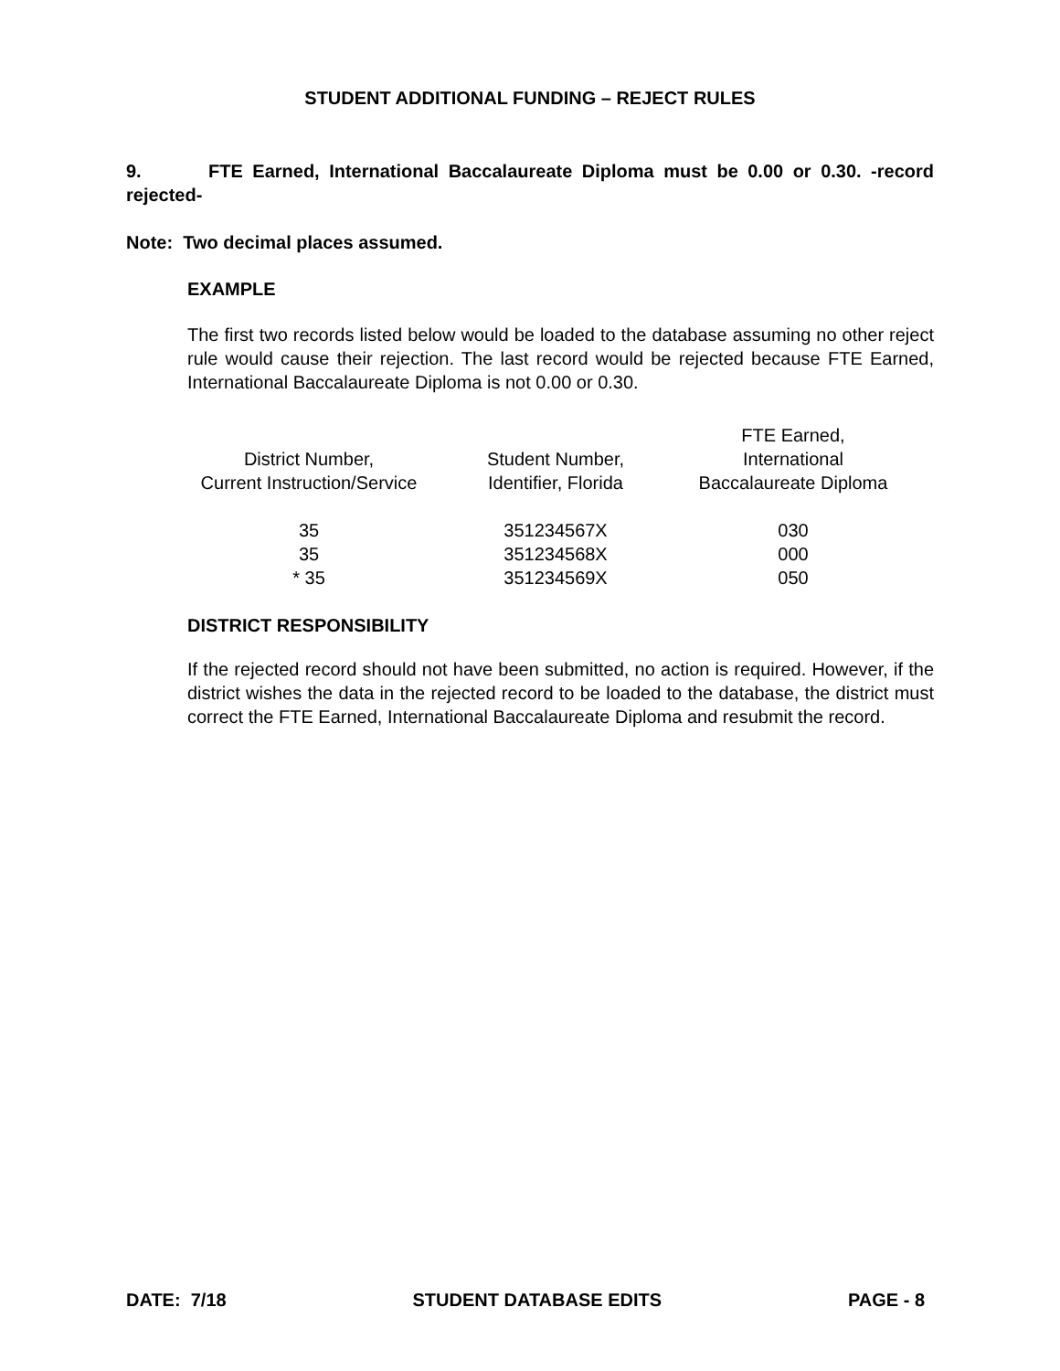STUDENT ADDITIONAL FUNDING – REJECT RULES
9. FTE Earned, International Baccalaureate Diploma must be 0.00 or 0.30. -record rejected-
Note: Two decimal places assumed.
EXAMPLE
The first two records listed below would be loaded to the database assuming no other reject rule would cause their rejection. The last record would be rejected because FTE Earned, International Baccalaureate Diploma is not 0.00 or 0.30.
| District Number, Current Instruction/Service | Student Number, Identifier, Florida | FTE Earned, International Baccalaureate Diploma |
| --- | --- | --- |
| 35 | 351234567X | 030 |
| 35 | 351234568X | 000 |
| * 35 | 351234569X | 050 |
DISTRICT RESPONSIBILITY
If the rejected record should not have been submitted, no action is required. However, if the district wishes the data in the rejected record to be loaded to the database, the district must correct the FTE Earned, International Baccalaureate Diploma and resubmit the record.
DATE: 7/18 STUDENT DATABASE EDITS PAGE - 8